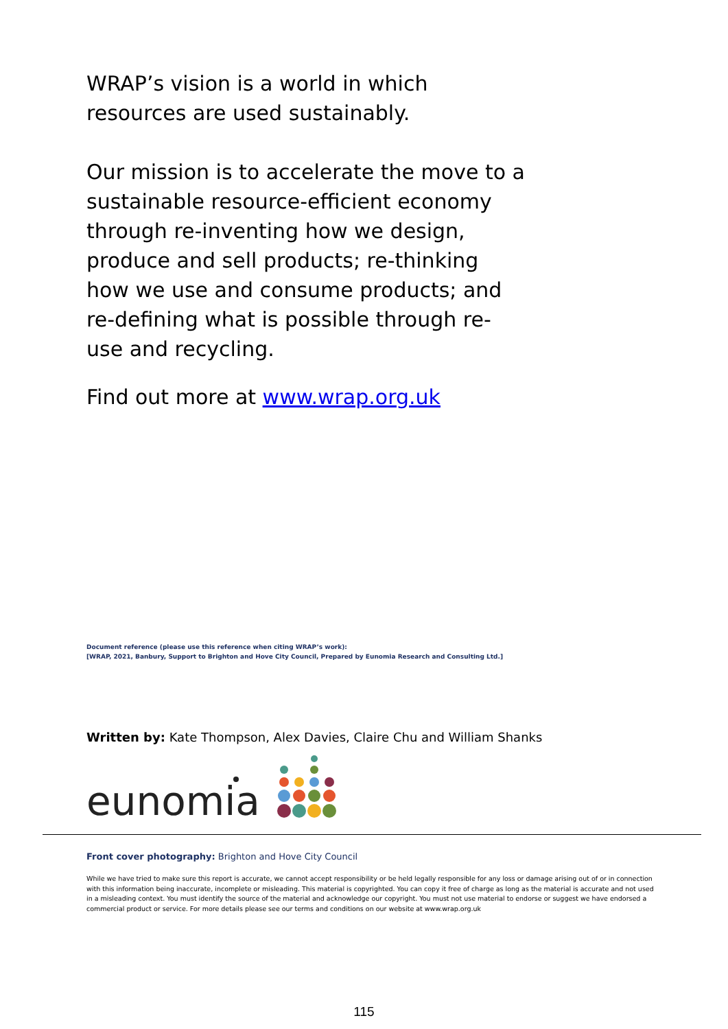WRAP’s vision is a world in which resources are used sustainably.
Our mission is to accelerate the move to a sustainable resource-efficient economy through re-inventing how we design, produce and sell products; re-thinking how we use and consume products; and re-defining what is possible through re-use and recycling.
Find out more at www.wrap.org.uk
Document reference (please use this reference when citing WRAP’s work):
[WRAP, 2021, Banbury, Support to Brighton and Hove City Council, Prepared by Eunomia Research and Consulting Ltd.]
Written by: Kate Thompson, Alex Davies, Claire Chu and William Shanks
eunomia
Front cover photography: Brighton and Hove City Council
While we have tried to make sure this report is accurate, we cannot accept responsibility or be held legally responsible for any loss or damage arising out of or in connection with this information being inaccurate, incomplete or misleading. This material is copyrighted. You can copy it free of charge as long as the material is accurate and not used in a misleading context. You must identify the source of the material and acknowledge our copyright. You must not use material to endorse or suggest we have endorsed a commercial product or service. For more details please see our terms and conditions on our website at www.wrap.org.uk
115